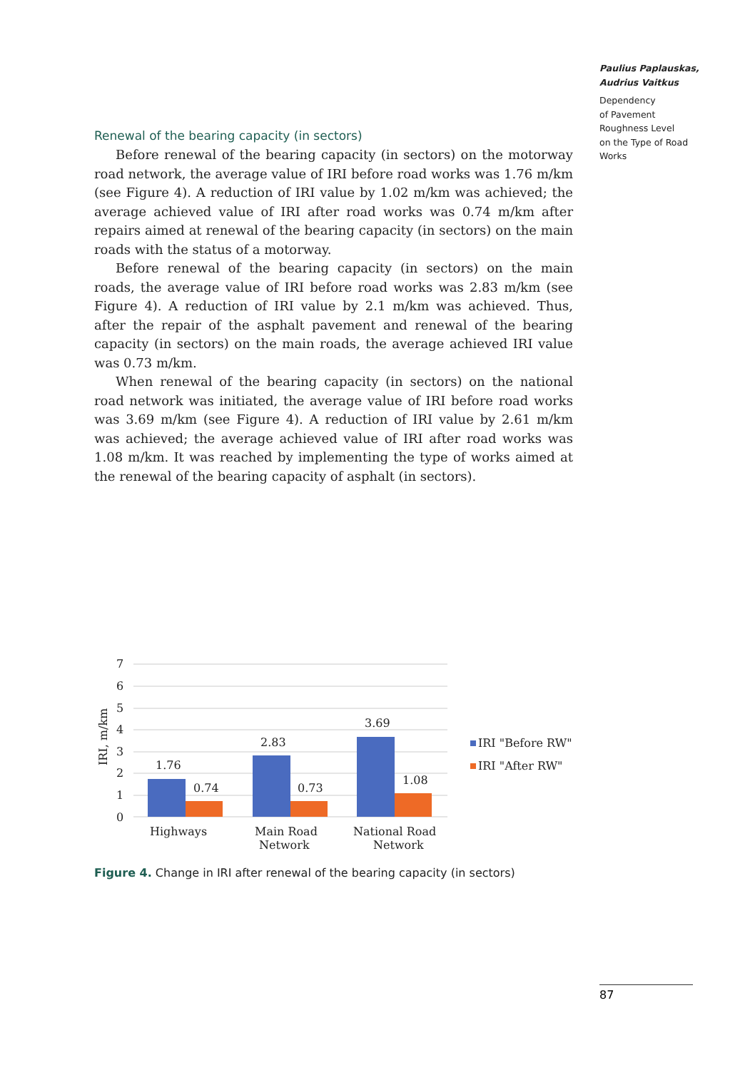Paulius Paplauskas,
Audrius Vaitkus
Dependency
of Pavement
Roughness Level
on the Type of Road
Works
Renewal of the bearing capacity (in sectors)
Before renewal of the bearing capacity (in sectors) on the motorway road network, the average value of IRI before road works was 1.76 m/km (see Figure 4). A reduction of IRI value by 1.02 m/km was achieved; the average achieved value of IRI after road works was 0.74 m/km after repairs aimed at renewal of the bearing capacity (in sectors) on the main roads with the status of a motorway.
Before renewal of the bearing capacity (in sectors) on the main roads, the average value of IRI before road works was 2.83 m/km (see Figure 4). A reduction of IRI value by 2.1 m/km was achieved. Thus, after the repair of the asphalt pavement and renewal of the bearing capacity (in sectors) on the main roads, the average achieved IRI value was 0.73 m/km.
When renewal of the bearing capacity (in sectors) on the national road network was initiated, the average value of IRI before road works was 3.69 m/km (see Figure 4). A reduction of IRI value by 2.61 m/km was achieved; the average achieved value of IRI after road works was 1.08 m/km. It was reached by implementing the type of works aimed at the renewal of the bearing capacity of asphalt (in sectors).
7
6
5
4
3
2
1
0
IRI, m/km
1.76
0.74
2.83
0.73
3.69
1.08
Highways
Main Road
Network
National Road
Network
IRI "Before RW"
IRI "After RW"
Figure 4. Change in IRI after renewal of the bearing capacity (in sectors)
87